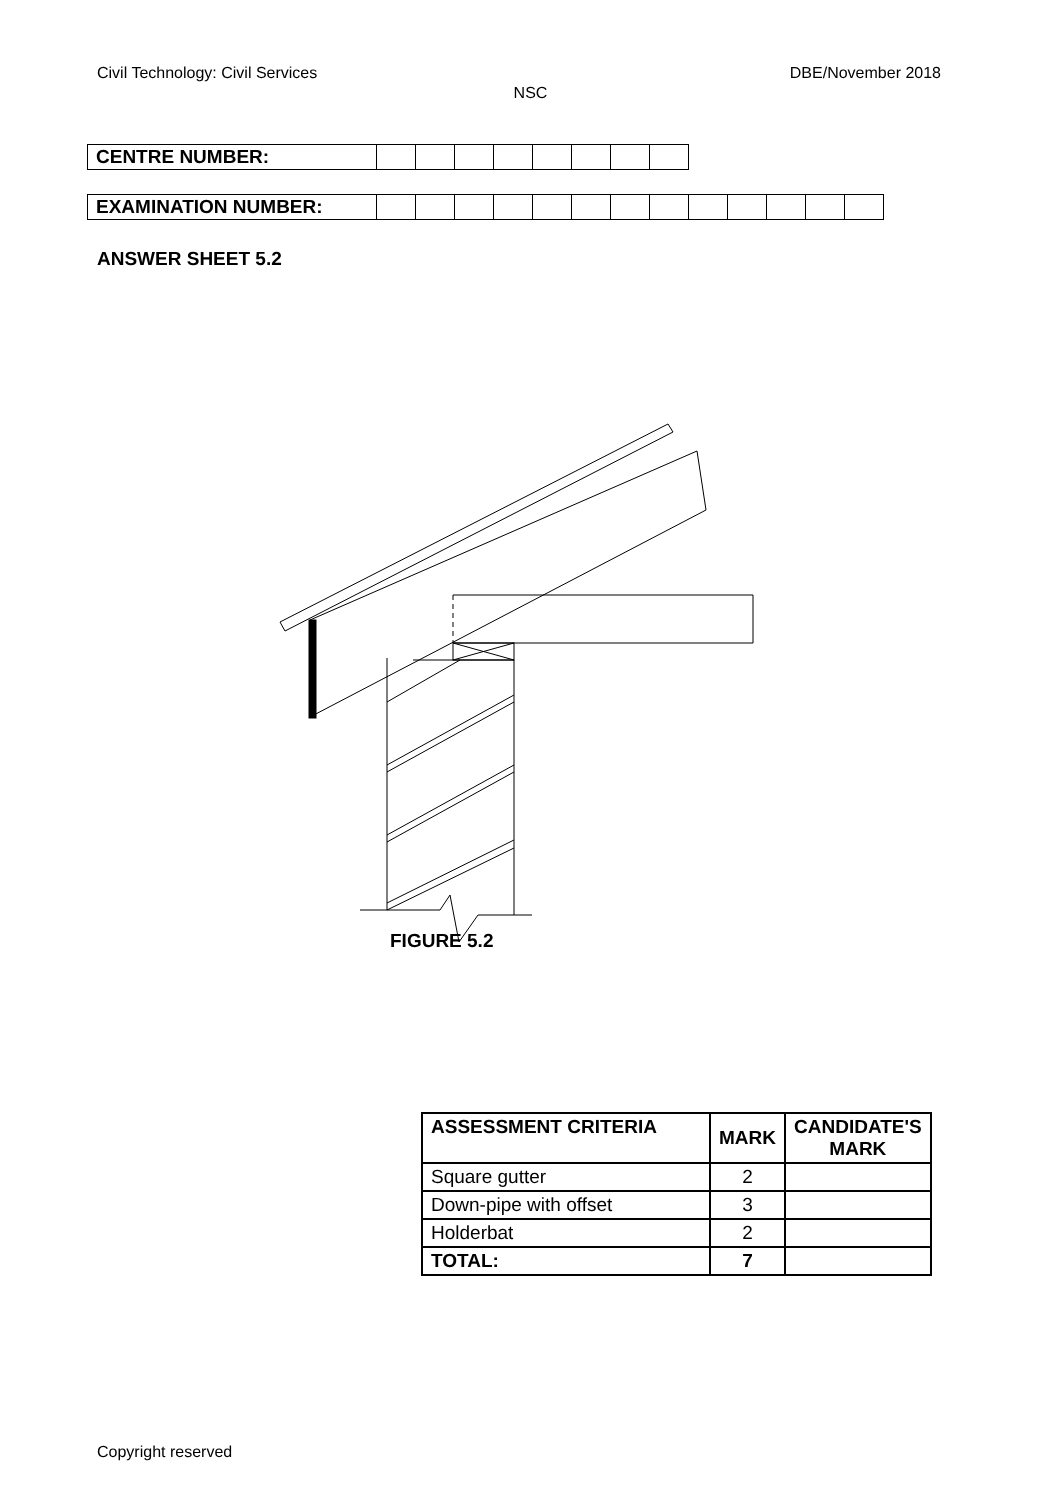Civil Technology: Civil Services DBE/November 2018
NSC
| CENTRE NUMBER: | | | | | | | | |
| EXAMINATION NUMBER: | | | | | | | | | | | | | |
ANSWER SHEET 5.2
FIGURE 5.2
| ASSESSMENT CRITERIA | MARK | CANDIDATE'S MARK |
| --- | --- | --- |
| Square gutter | 2 | |
| Down-pipe with offset | 3 | |
| Holderbat | 2 | |
| TOTAL: | 7 | |
Copyright reserved